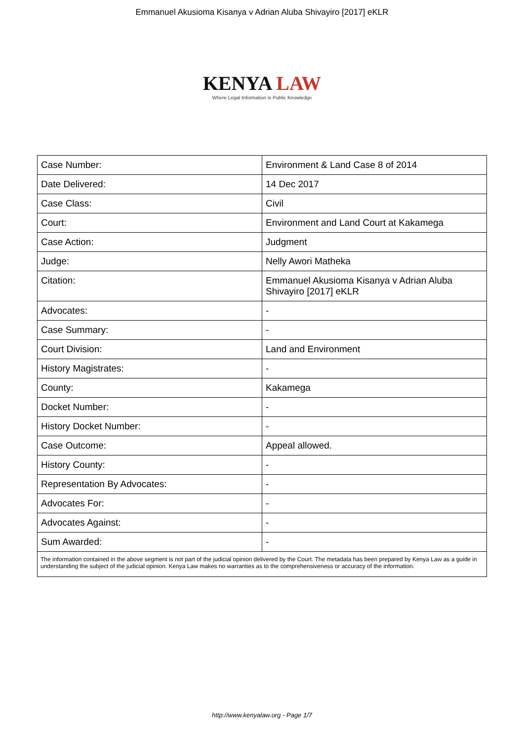Emmanuel Akusioma Kisanya v Adrian Aluba Shivayiro [2017] eKLR
KENYA LAW
Where Legal Information is Public Knowledge
| Case Number: | Environment & Land Case 8 of 2014 |
| Date Delivered: | 14 Dec 2017 |
| Case Class: | Civil |
| Court: | Environment and Land Court at Kakamega |
| Case Action: | Judgment |
| Judge: | Nelly Awori Matheka |
| Citation: | Emmanuel Akusioma Kisanya v Adrian Aluba Shivayiro [2017] eKLR |
| Advocates: | - |
| Case Summary: | - |
| Court Division: | Land and Environment |
| History Magistrates: | - |
| County: | Kakamega |
| Docket Number: | - |
| History Docket Number: | - |
| Case Outcome: | Appeal allowed. |
| History County: | - |
| Representation By Advocates: | - |
| Advocates For: | - |
| Advocates Against: | - |
| Sum Awarded: | - |
| The information contained in the above segment is not part of the judicial opinion delivered by the Court. The metadata has been prepared by Kenya Law as a guide in understanding the subject of the judicial opinion. Kenya Law makes no warranties as to the comprehensiveness or accuracy of the information. | |
http://www.kenyalaw.org - Page 1/7